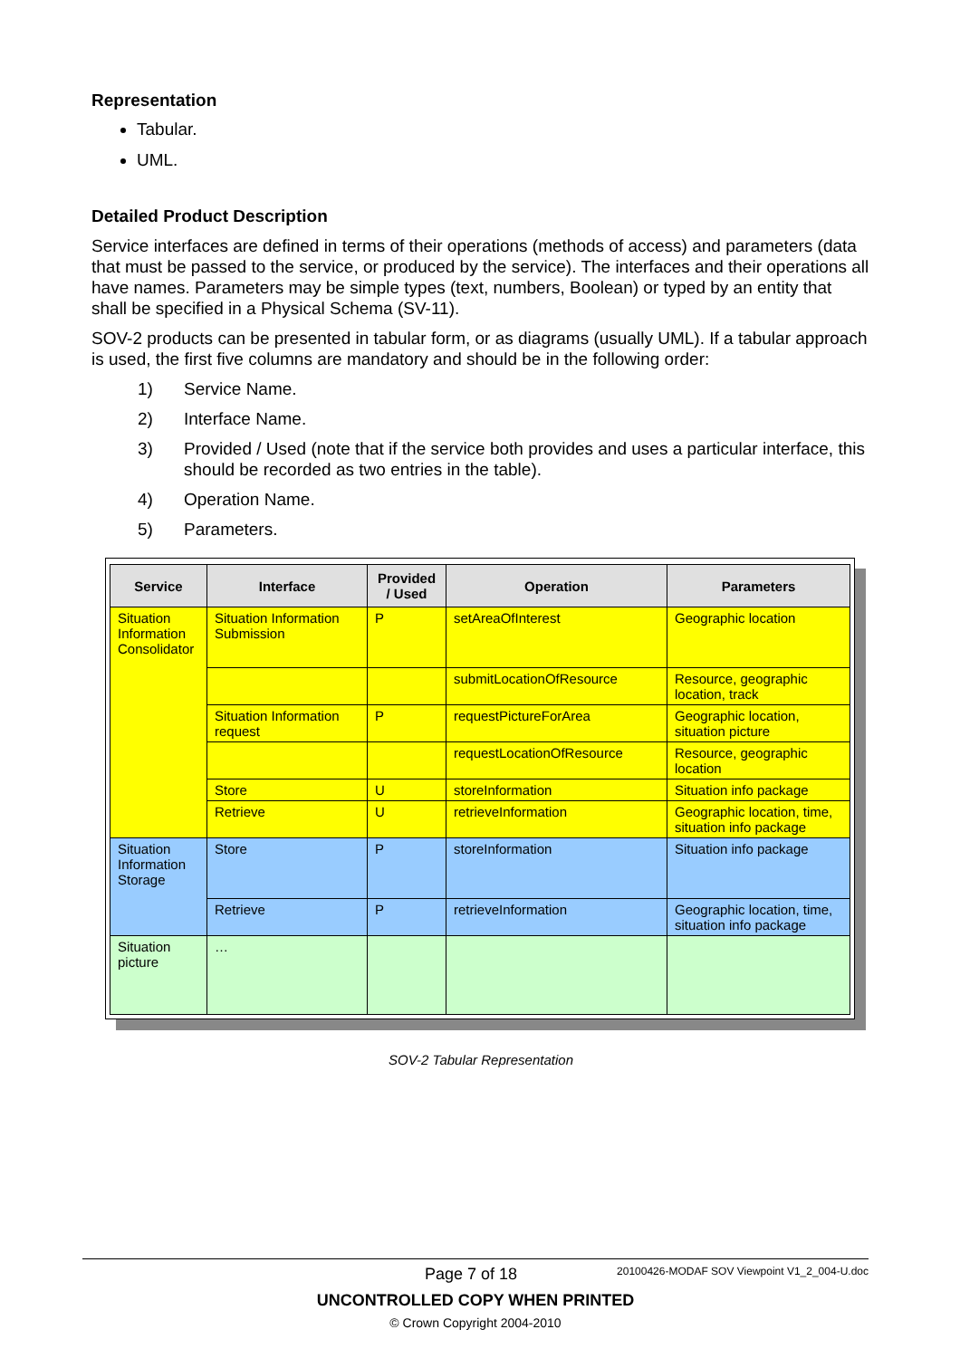Representation
Tabular.
UML.
Detailed Product Description
Service interfaces are defined in terms of their operations (methods of access) and parameters (data that must be passed to the service, or produced by the service). The interfaces and their operations all have names. Parameters may be simple types (text, numbers, Boolean) or typed by an entity that shall be specified in a Physical Schema (SV-11).
SOV-2 products can be presented in tabular form, or as diagrams (usually UML). If a tabular approach is used, the first five columns are mandatory and should be in the following order:
1) Service Name.
2) Interface Name.
3) Provided / Used (note that if the service both provides and uses a particular interface, this should be recorded as two entries in the table).
4) Operation Name.
5) Parameters.
| Service | Interface | Provided / Used | Operation | Parameters |
| --- | --- | --- | --- | --- |
| Situation Information Consolidator | Situation Information Submission | P | setAreaOfInterest | Geographic location |
| | | | submitLocationOfResource | Resource, geographic location, track |
| | Situation Information request | P | requestPictureForArea | Geographic location, situation picture |
| | | | requestLocationOfResource | Resource, geographic location |
| | Store | U | storeInformation | Situation info package |
| | Retrieve | U | retrieveInformation | Geographic location, time, situation info package |
| Situation Information Storage | Store | P | storeInformation | Situation info package |
| | Retrieve | P | retrieveInformation | Geographic location, time, situation info package |
| Situation picture | … | | | |
SOV-2 Tabular Representation
Page 7 of 18 20100426-MODAF SOV Viewpoint V1_2_004-U.doc
UNCONTROLLED COPY WHEN PRINTED
© Crown Copyright 2004-2010